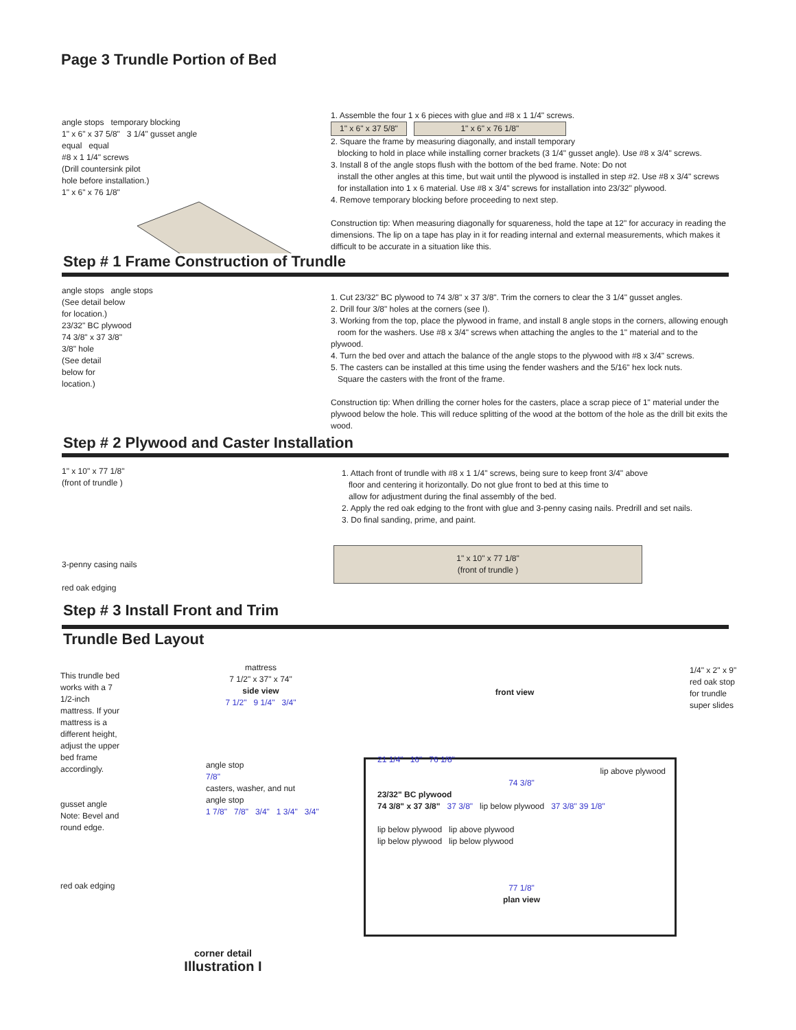Page 3 Trundle Portion of Bed
angle stops temporary blocking
1" x 6" x 37 5/8" 3 1/4" gusset angle
equal equal
#8 x 1 1/4" screws
(Drill countersink pilot
hole before installation.)
1" x 6" x 76 1/8"
1. Assemble the four 1 x 6 pieces with glue and #8 x 1 1/4" screws.
1" x 6" x 37 5/8" 1" x 6" x 76 1/8"
2. Square the frame by measuring diagonally, and install temporary
blocking to hold in place while installing corner brackets (3 1/4" gusset angle). Use #8 x 3/4" screws.
3. Install 8 of the angle stops flush with the bottom of the bed frame. Note: Do not
install the other angles at this time, but wait until the plywood is installed in step #2. Use #8 x 3/4" screws
for installation into 1 x 6 material. Use #8 x 3/4" screws for installation into 23/32" plywood.
4. Remove temporary blocking before proceeding to next step.
Construction tip: When measuring diagonally for squareness, hold the tape at 12" for accuracy in reading the dimensions. The lip on a tape has play in it for reading internal and external measurements, which makes it difficult to be accurate in a situation like this.
Step # 1 Frame Construction of Trundle
angle stops angle stops
(See detail below
for location.)
23/32" BC plywood
74 3/8" x 37 3/8"
3/8" hole
(See detail
below for
location.)
1. Cut 23/32" BC plywood to 74 3/8" x 37 3/8". Trim the corners to clear the 3 1/4" gusset angles.
2. Drill four 3/8" holes at the corners (see I).
3. Working from the top, place the plywood in frame, and install 8 angle stops in the corners, allowing enough
room for the washers. Use #8 x 3/4" screws when attaching the angles to the 1" material and to the plywood.
4. Turn the bed over and attach the balance of the angle stops to the plywood with #8 x 3/4" screws.
5. The casters can be installed at this time using the fender washers and the 5/16" hex lock nuts.
Square the casters with the front of the frame.
Construction tip: When drilling the corner holes for the casters, place a scrap piece of 1" material under the plywood below the hole. This will reduce splitting of the wood at the bottom of the hole as the drill bit exits the wood.
Step # 2 Plywood and Caster Installation
1" x 10" x 77 1/8"
(front of trundle )
3-penny casing nails
red oak edging
1. Attach front of trundle with #8 x 1 1/4" screws, being sure to keep front 3/4" above
floor and centering it horizontally. Do not glue front to bed at this time to
allow for adjustment during the final assembly of the bed.
2. Apply the red oak edging to the front with glue and 3-penny casing nails. Predrill and set nails.
3. Do final sanding, prime, and paint.
1" x 10" x 77 1/8"
(front of trundle )
Step # 3 Install Front and Trim
Trundle Bed Layout
This trundle bed works with a 7 1/2-inch mattress. If your mattress is a different height, adjust the upper bed frame accordingly.
gusset angle
Note: Bevel and round edge.
red oak edging
mattress
7 1/2" x 37" x 74"
side view
7 1/2" 9 1/4" 3/4"
angle stop
7/8"
casters, washer, and nut
angle stop
1 7/8" 7/8" 3/4" 1 3/4" 3/4"
corner detail
Illustration I
front view
1/4" x 2" x 9" red oak stop for trundle
super slides
21 1/4" 16" 76 1/8"
lip above plywood
74 3/8"
23/32" BC plywood
74 3/8" x 37 3/8" 37 3/8" lip below plywood 37 3/8" 39 1/8"
lip below plywood lip above plywood
lip below plywood lip below plywood
77 1/8"
plan view